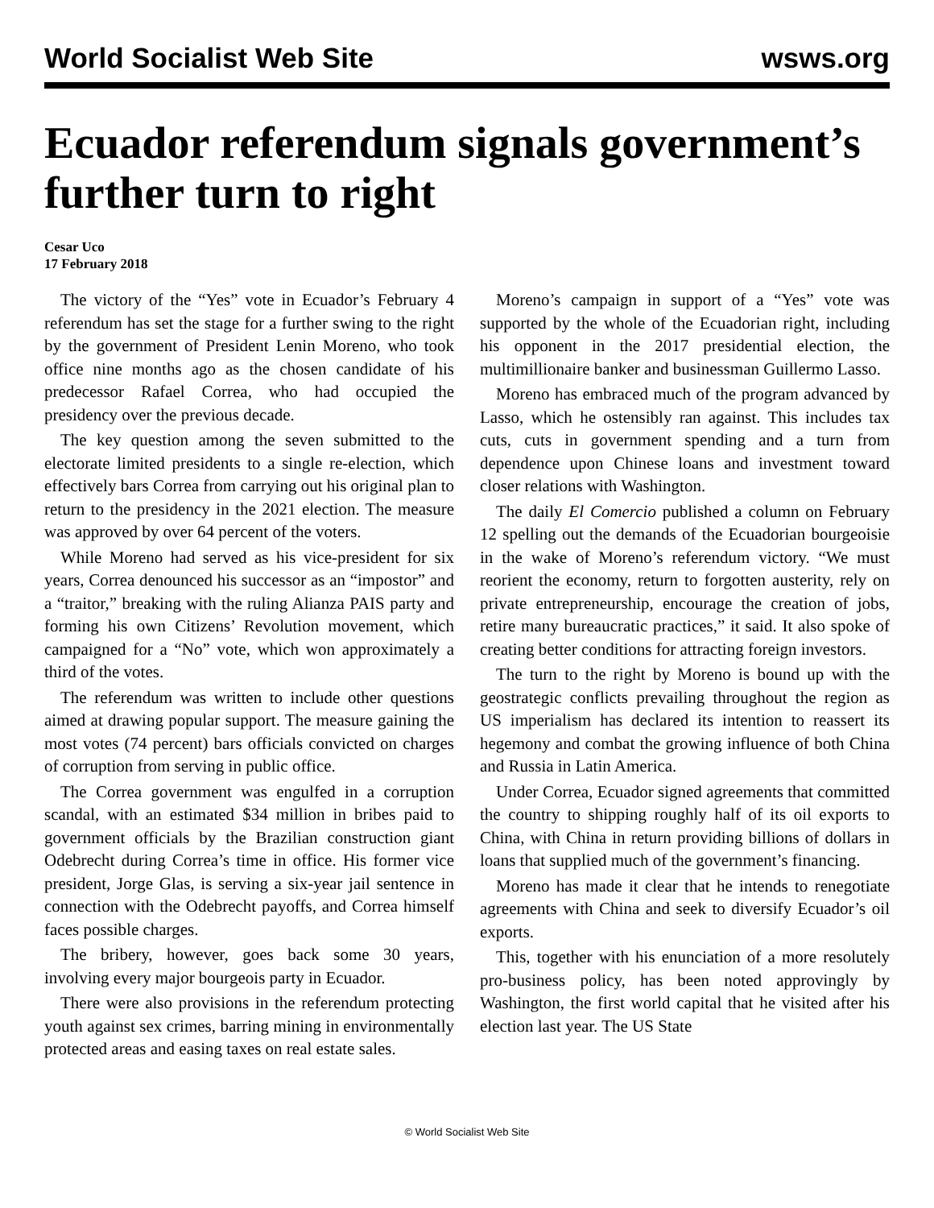World Socialist Web Site wsws.org
Ecuador referendum signals government’s further turn to right
Cesar Uco
17 February 2018
The victory of the “Yes” vote in Ecuador’s February 4 referendum has set the stage for a further swing to the right by the government of President Lenin Moreno, who took office nine months ago as the chosen candidate of his predecessor Rafael Correa, who had occupied the presidency over the previous decade.
The key question among the seven submitted to the electorate limited presidents to a single re-election, which effectively bars Correa from carrying out his original plan to return to the presidency in the 2021 election. The measure was approved by over 64 percent of the voters.
While Moreno had served as his vice-president for six years, Correa denounced his successor as an “impostor” and a “traitor,” breaking with the ruling Alianza PAIS party and forming his own Citizens’ Revolution movement, which campaigned for a “No” vote, which won approximately a third of the votes.
The referendum was written to include other questions aimed at drawing popular support. The measure gaining the most votes (74 percent) bars officials convicted on charges of corruption from serving in public office.
The Correa government was engulfed in a corruption scandal, with an estimated $34 million in bribes paid to government officials by the Brazilian construction giant Odebrecht during Correa’s time in office. His former vice president, Jorge Glas, is serving a six-year jail sentence in connection with the Odebrecht payoffs, and Correa himself faces possible charges.
The bribery, however, goes back some 30 years, involving every major bourgeois party in Ecuador.
There were also provisions in the referendum protecting youth against sex crimes, barring mining in environmentally protected areas and easing taxes on real estate sales.
Moreno’s campaign in support of a “Yes” vote was supported by the whole of the Ecuadorian right, including his opponent in the 2017 presidential election, the multimillionaire banker and businessman Guillermo Lasso.
Moreno has embraced much of the program advanced by Lasso, which he ostensibly ran against. This includes tax cuts, cuts in government spending and a turn from dependence upon Chinese loans and investment toward closer relations with Washington.
The daily El Comercio published a column on February 12 spelling out the demands of the Ecuadorian bourgeoisie in the wake of Moreno’s referendum victory. “We must reorient the economy, return to forgotten austerity, rely on private entrepreneurship, encourage the creation of jobs, retire many bureaucratic practices,” it said. It also spoke of creating better conditions for attracting foreign investors.
The turn to the right by Moreno is bound up with the geostrategic conflicts prevailing throughout the region as US imperialism has declared its intention to reassert its hegemony and combat the growing influence of both China and Russia in Latin America.
Under Correa, Ecuador signed agreements that committed the country to shipping roughly half of its oil exports to China, with China in return providing billions of dollars in loans that supplied much of the government’s financing.
Moreno has made it clear that he intends to renegotiate agreements with China and seek to diversify Ecuador’s oil exports.
This, together with his enunciation of a more resolutely pro-business policy, has been noted approvingly by Washington, the first world capital that he visited after his election last year. The US State
© World Socialist Web Site